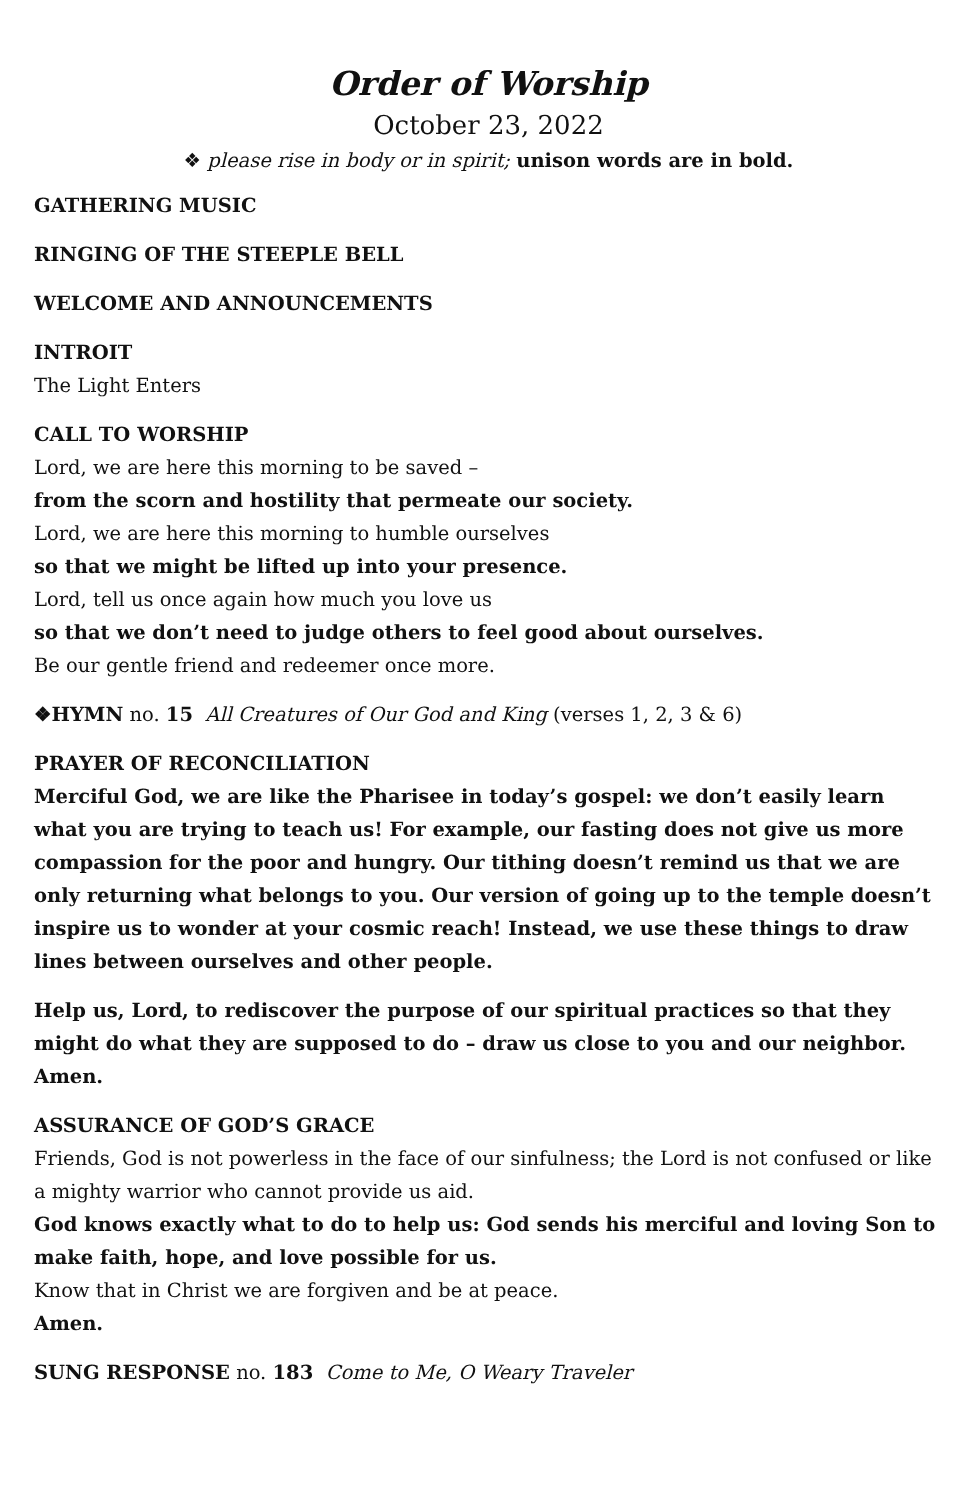Order of Worship
October 23, 2022
❖ please rise in body or in spirit; unison words are in bold.
GATHERING MUSIC
RINGING OF THE STEEPLE BELL
WELCOME AND ANNOUNCEMENTS
INTROIT
The Light Enters
CALL TO WORSHIP
Lord, we are here this morning to be saved –
from the scorn and hostility that permeate our society.
Lord, we are here this morning to humble ourselves
so that we might be lifted up into your presence.
Lord, tell us once again how much you love us
so that we don’t need to judge others to feel good about ourselves.
Be our gentle friend and redeemer once more.
❖HYMN no. 15 All Creatures of Our God and King (verses 1, 2, 3 & 6)
PRAYER OF RECONCILIATION
Merciful God, we are like the Pharisee in today’s gospel: we don’t easily learn what you are trying to teach us! For example, our fasting does not give us more compassion for the poor and hungry. Our tithing doesn’t remind us that we are only returning what belongs to you. Our version of going up to the temple doesn’t inspire us to wonder at your cosmic reach! Instead, we use these things to draw lines between ourselves and other people.
Help us, Lord, to rediscover the purpose of our spiritual practices so that they might do what they are supposed to do – draw us close to you and our neighbor. Amen.
ASSURANCE OF GOD’S GRACE
Friends, God is not powerless in the face of our sinfulness; the Lord is not confused or like a mighty warrior who cannot provide us aid.
God knows exactly what to do to help us: God sends his merciful and loving Son to make faith, hope, and love possible for us.
Know that in Christ we are forgiven and be at peace.
Amen.
SUNG RESPONSE no. 183 Come to Me, O Weary Traveler